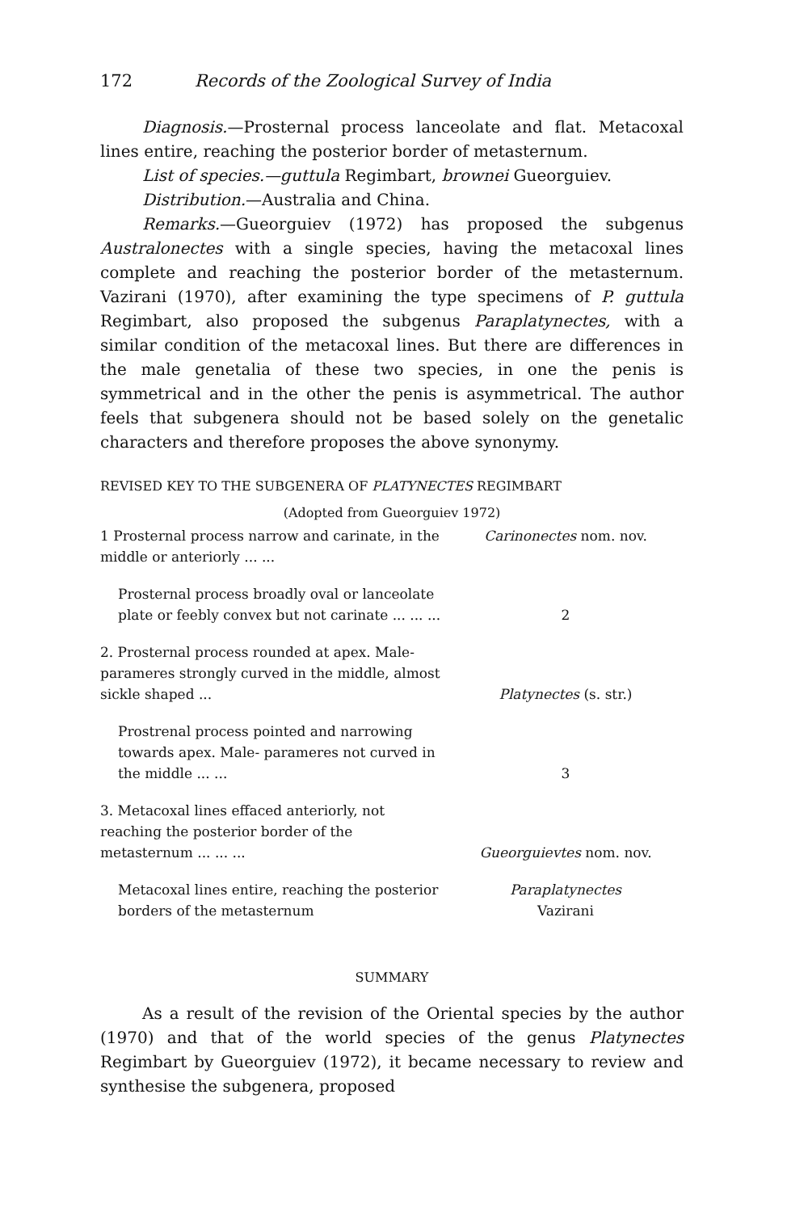172 Records of the Zoological Survey of India
Diagnosis.—Prosternal process lanceolate and flat. Metacoxal lines entire, reaching the posterior border of metasternum.
List of species.—guttula Regimbart, brownei Gueorguiev.
Distribution.—Australia and China.
Remarks.—Gueorguiev (1972) has proposed the subgenus Australonectes with a single species, having the metacoxal lines complete and reaching the posterior border of the metasternum. Vazirani (1970), after examining the type specimens of P. guttula Regimbart, also proposed the subgenus Paraplatynectes, with a similar condition of the metacoxal lines. But there are differences in the male genetalia of these two species, in one the penis is symmetrical and in the other the penis is asymmetrical. The author feels that subgenera should not be based solely on the genetalic characters and therefore proposes the above synonymy.
REVISED KEY TO THE SUBGENERA OF PLATYNECTES REGIMBART
(Adopted from Gueorguiev 1972)
| 1 Prosternal process narrow and carinate, in the middle or anteriorly ... ... | Carinonectes nom. nov. |
| Prosternal process broadly oval or lanceolate plate or feebly convex but not carinate ... ... ... | 2 |
| 2. Prosternal process rounded at apex. Male- parameres strongly curved in the middle, almost sickle shaped ... | Platynectes (s. str.) |
| Prostrenal process pointed and narrowing towards apex. Male- parameres not curved in the middle ... ... | 3 |
| 3. Metacoxal lines effaced anteriorly, not reaching the posterior border of the metasternum ... ... ... | Gueorguievtes nom. nov. |
| Metacoxal lines entire, reaching the posterior borders of the metasternum | Paraplatynectes Vazirani |
SUMMARY
As a result of the revision of the Oriental species by the author (1970) and that of the world species of the genus Platynectes Regimbart by Gueorguiev (1972), it became necessary to review and synthesise the subgenera, proposed